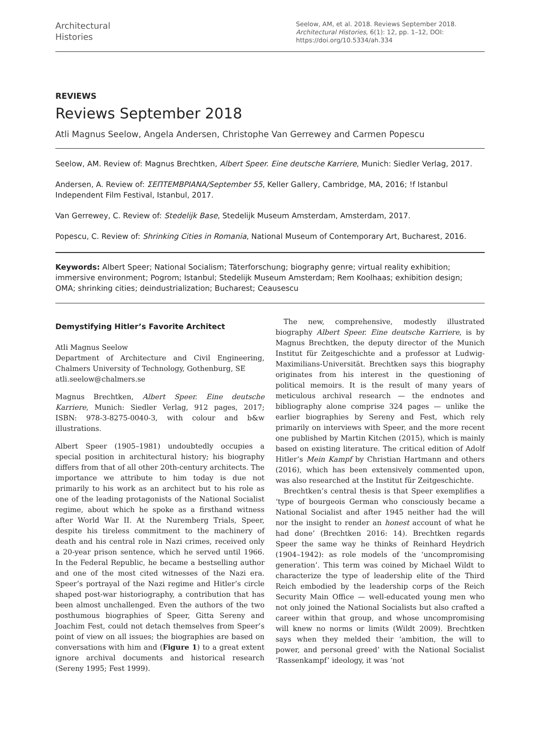Architectural
Histories
Seelow, AM, et al. 2018. Reviews September 2018. Architectural Histories, 6(1): 12, pp. 1–12, DOI: https://doi.org/10.5334/ah.334
REVIEWS
Reviews September 2018
Atli Magnus Seelow, Angela Andersen, Christophe Van Gerrewey and Carmen Popescu
Seelow, AM. Review of: Magnus Brechtken, Albert Speer. Eine deutsche Karriere, Munich: Siedler Verlag, 2017.
Andersen, A. Review of: ΣΕΠΤΕΜΒΡΙΑΝΑ/September 55, Keller Gallery, Cambridge, MA, 2016; !f Istanbul Independent Film Festival, Istanbul, 2017.
Van Gerrewey, C. Review of: Stedelijk Base, Stedelijk Museum Amsterdam, Amsterdam, 2017.
Popescu, C. Review of: Shrinking Cities in Romania, National Museum of Contemporary Art, Bucharest, 2016.
Keywords: Albert Speer; National Socialism; Täterforschung; biography genre; virtual reality exhibition; immersive environment; Pogrom; Istanbul; Stedelijk Museum Amsterdam; Rem Koolhaas; exhibition design; OMA; shrinking cities; deindustrialization; Bucharest; Ceausescu
Demystifying Hitler’s Favorite Architect
Atli Magnus Seelow
Department of Architecture and Civil Engineering, Chalmers University of Technology, Gothenburg, SE
atli.seelow@chalmers.se
Magnus Brechtken, Albert Speer. Eine deutsche Karriere, Munich: Siedler Verlag, 912 pages, 2017; ISBN: 978-3-8275-0040-3, with colour and b&w illustrations.
Albert Speer (1905–1981) undoubtedly occupies a special position in architectural history; his biography differs from that of all other 20th-century architects. The importance we attribute to him today is due not primarily to his work as an architect but to his role as one of the leading protagonists of the National Socialist regime, about which he spoke as a firsthand witness after World War II. At the Nuremberg Trials, Speer, despite his tireless commitment to the machinery of death and his central role in Nazi crimes, received only a 20-year prison sentence, which he served until 1966. In the Federal Republic, he became a bestselling author and one of the most cited witnesses of the Nazi era. Speer’s portrayal of the Nazi regime and Hitler’s circle shaped post-war historiography, a contribution that has been almost unchallenged. Even the authors of the two posthumous biographies of Speer, Gitta Sereny and Joachim Fest, could not detach themselves from Speer’s point of view on all issues; the biographies are based on conversations with him and (Figure 1) to a great extent ignore archival documents and historical research (Sereny 1995; Fest 1999).
The new, comprehensive, modestly illustrated biography Albert Speer. Eine deutsche Karriere, is by Magnus Brechtken, the deputy director of the Munich Institut für Zeitgeschichte and a professor at Ludwig-Maximilians-Universität. Brechtken says this biography originates from his interest in the questioning of political memoirs. It is the result of many years of meticulous archival research — the endnotes and bibliography alone comprise 324 pages — unlike the earlier biographies by Sereny and Fest, which rely primarily on interviews with Speer, and the more recent one published by Martin Kitchen (2015), which is mainly based on existing literature. The critical edition of Adolf Hitler’s Mein Kampf by Christian Hartmann and others (2016), which has been extensively commented upon, was also researched at the Institut für Zeitgeschichte.
Brechtken’s central thesis is that Speer exemplifies a ‘type of bourgeois German who consciously became a National Socialist and after 1945 neither had the will nor the insight to render an honest account of what he had done’ (Brechtken 2016: 14). Brechtken regards Speer the same way he thinks of Reinhard Heydrich (1904–1942): as role models of the ‘uncompromising generation’. This term was coined by Michael Wildt to characterize the type of leadership elite of the Third Reich embodied by the leadership corps of the Reich Security Main Office — well-educated young men who not only joined the National Socialists but also crafted a career within that group, and whose uncompromising will knew no norms or limits (Wildt 2009). Brechtken says when they melded their ‘ambition, the will to power, and personal greed’ with the National Socialist ‘Rassenkampf’ ideology, it was ‘not